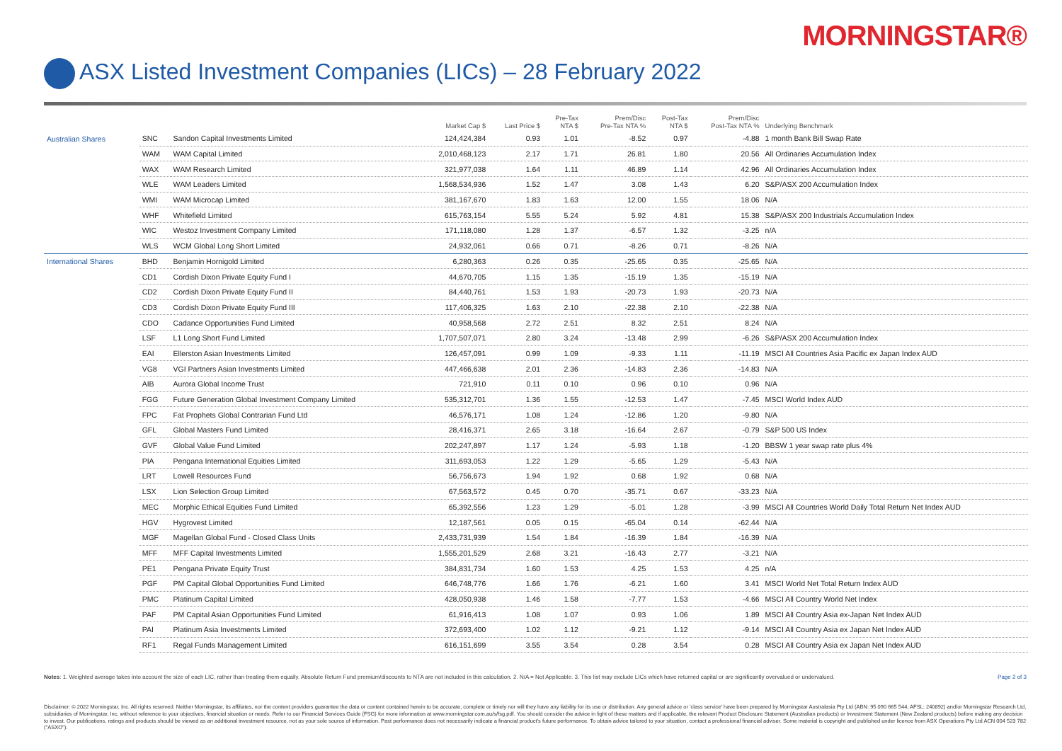MORNINGSTAR®
ASX Listed Investment Companies (LICs) – 28 February 2022
| | | | Market Cap $ | Last Price $ | Pre-Tax NTA $ | Prem/Disc Pre-Tax NTA % | Post-Tax NTA $ | Prem/Disc Post-Tax NTA % | Underlying Benchmark |
| --- | --- | --- | --- | --- | --- | --- | --- | --- | --- |
| Australian Shares | SNC | Sandon Capital Investments Limited | 124,424,384 | 0.93 | 1.01 | -8.52 | 0.97 | -4.88 | 1 month Bank Bill Swap Rate |
| | WAM | WAM Capital Limited | 2,010,468,123 | 2.17 | 1.71 | 26.81 | 1.80 | 20.56 | All Ordinaries Accumulation Index |
| | WAX | WAM Research Limited | 321,977,038 | 1.64 | 1.11 | 46.89 | 1.14 | 42.96 | All Ordinaries Accumulation Index |
| | WLE | WAM Leaders Limited | 1,568,534,936 | 1.52 | 1.47 | 3.08 | 1.43 | 6.20 | S&P/ASX 200 Accumulation Index |
| | WMI | WAM Microcap Limited | 381,167,670 | 1.83 | 1.63 | 12.00 | 1.55 | 18.06 | N/A |
| | WHF | Whitefield Limited | 615,763,154 | 5.55 | 5.24 | 5.92 | 4.81 | 15.38 | S&P/ASX 200 Industrials Accumulation Index |
| | WIC | Westoz Investment Company Limited | 171,118,080 | 1.28 | 1.37 | -6.57 | 1.32 | -3.25 | n/A |
| | WLS | WCM Global Long Short Limited | 24,932,061 | 0.66 | 0.71 | -8.26 | 0.71 | -8.26 | N/A |
| International Shares | BHD | Benjamin Hornigold Limited | 6,280,363 | 0.26 | 0.35 | -25.65 | 0.35 | -25.65 | N/A |
| | CD1 | Cordish Dixon Private Equity Fund I | 44,670,705 | 1.15 | 1.35 | -15.19 | 1.35 | -15.19 | N/A |
| | CD2 | Cordish Dixon Private Equity Fund II | 84,440,761 | 1.53 | 1.93 | -20.73 | 1.93 | -20.73 | N/A |
| | CD3 | Cordish Dixon Private Equity Fund III | 117,406,325 | 1.63 | 2.10 | -22.38 | 2.10 | -22.38 | N/A |
| | CDO | Cadance Opportunities Fund Limited | 40,958,568 | 2.72 | 2.51 | 8.32 | 2.51 | 8.24 | N/A |
| | LSF | L1 Long Short Fund Limited | 1,707,507,071 | 2.80 | 3.24 | -13.48 | 2.99 | -6.26 | S&P/ASX 200 Accumulation Index |
| | EAI | Ellerston Asian Investments Limited | 126,457,091 | 0.99 | 1.09 | -9.33 | 1.11 | -11.19 | MSCI All Countries Asia Pacific ex Japan Index AUD |
| | VG8 | VGI Partners Asian Investments Limited | 447,466,638 | 2.01 | 2.36 | -14.83 | 2.36 | -14.83 | N/A |
| | AIB | Aurora Global Income Trust | 721,910 | 0.11 | 0.10 | 0.96 | 0.10 | 0.96 | N/A |
| | FGG | Future Generation Global Investment Company Limited | 535,312,701 | 1.36 | 1.55 | -12.53 | 1.47 | -7.45 | MSCI World Index AUD |
| | FPC | Fat Prophets Global Contrarian Fund Ltd | 46,576,171 | 1.08 | 1.24 | -12.86 | 1.20 | -9.80 | N/A |
| | GFL | Global Masters Fund Limited | 28,416,371 | 2.65 | 3.18 | -16.64 | 2.67 | -0.79 | S&P 500 US Index |
| | GVF | Global Value Fund Limited | 202,247,897 | 1.17 | 1.24 | -5.93 | 1.18 | -1.20 | BBSW 1 year swap rate plus 4% |
| | PIA | Pengana International Equities Limited | 311,693,053 | 1.22 | 1.29 | -5.65 | 1.29 | -5.43 | N/A |
| | LRT | Lowell Resources Fund | 56,756,673 | 1.94 | 1.92 | 0.68 | 1.92 | 0.68 | N/A |
| | LSX | Lion Selection Group Limited | 67,563,572 | 0.45 | 0.70 | -35.71 | 0.67 | -33.23 | N/A |
| | MEC | Morphic Ethical Equities Fund Limited | 65,392,556 | 1.23 | 1.29 | -5.01 | 1.28 | -3.99 | MSCI All Countries World Daily Total Return Net Index AUD |
| | HGV | Hygrovest Limited | 12,187,561 | 0.05 | 0.15 | -65.04 | 0.14 | -62.44 | N/A |
| | MGF | Magellan Global Fund - Closed Class Units | 2,433,731,939 | 1.54 | 1.84 | -16.39 | 1.84 | -16.39 | N/A |
| | MFF | MFF Capital Investments Limited | 1,555,201,529 | 2.68 | 3.21 | -16.43 | 2.77 | -3.21 | N/A |
| | PE1 | Pengana Private Equity Trust | 384,831,734 | 1.60 | 1.53 | 4.25 | 1.53 | 4.25 | n/A |
| | PGF | PM Capital Global Opportunities Fund Limited | 646,748,776 | 1.66 | 1.76 | -6.21 | 1.60 | 3.41 | MSCI World Net Total Return Index AUD |
| | PMC | Platinum Capital Limited | 428,050,938 | 1.46 | 1.58 | -7.77 | 1.53 | -4.66 | MSCI All Country World Net Index |
| | PAF | PM Capital Asian Opportunities Fund Limited | 61,916,413 | 1.08 | 1.07 | 0.93 | 1.06 | 1.89 | MSCI All Country Asia ex-Japan Net Index AUD |
| | PAI | Platinum Asia Investments Limited | 372,693,400 | 1.02 | 1.12 | -9.21 | 1.12 | -9.14 | MSCI All Country Asia ex Japan Net Index AUD |
| | RF1 | Regal Funds Management Limited | 616,151,699 | 3.55 | 3.54 | 0.28 | 3.54 | 0.28 | MSCI All Country Asia ex Japan Net Index AUD |
Notes: 1. Weighted average takes into account the size of each LIC, rather than treating them equally. Absolute Return Fund premium/discounts to NTA are not included in this calculation. 2. N/A = Not Applicable. 3. This list may exclude LICs which have returned capital or are significantly overvalued or undervalued. Page 2 of 3
Disclaimer: © 2022 Morningstar, Inc. All rights reserved. Neither Morningstar, its affiliates, nor the content providers guarantee the data or content contained herein to be accurate, complete or timely nor will they have any liability for its use or distribution. Any general advice or 'class service' have been prepared by Morningstar Australasia Pty Ltd (ABN: 95 090 665 544, AFSL: 240892) and/or Morningstar Research Ltd, subsidiaries of Morningstar, Inc, without reference to your objectives, financial situation or needs. Refer to our Financial Services Guide (FSG) for more information at www.morningstar.com.au/s/fsg.pdf. You should consider the advice in light of these matters and if applicable, the relevant Product Disclosure Statement (Australian products) or Investment Statement (New Zealand products) before making any decision to invest. Our publications, ratings and products should be viewed as an additional investment resource, not as your sole source of information. Past performance does not necessarily indicate a financial product's future performance. To obtain advice tailored to your situation, contact a professional financial adviser. Some material is copyright and published under licence from ASX Operations Pty Ltd ACN 004 523 782 ("ASXO").